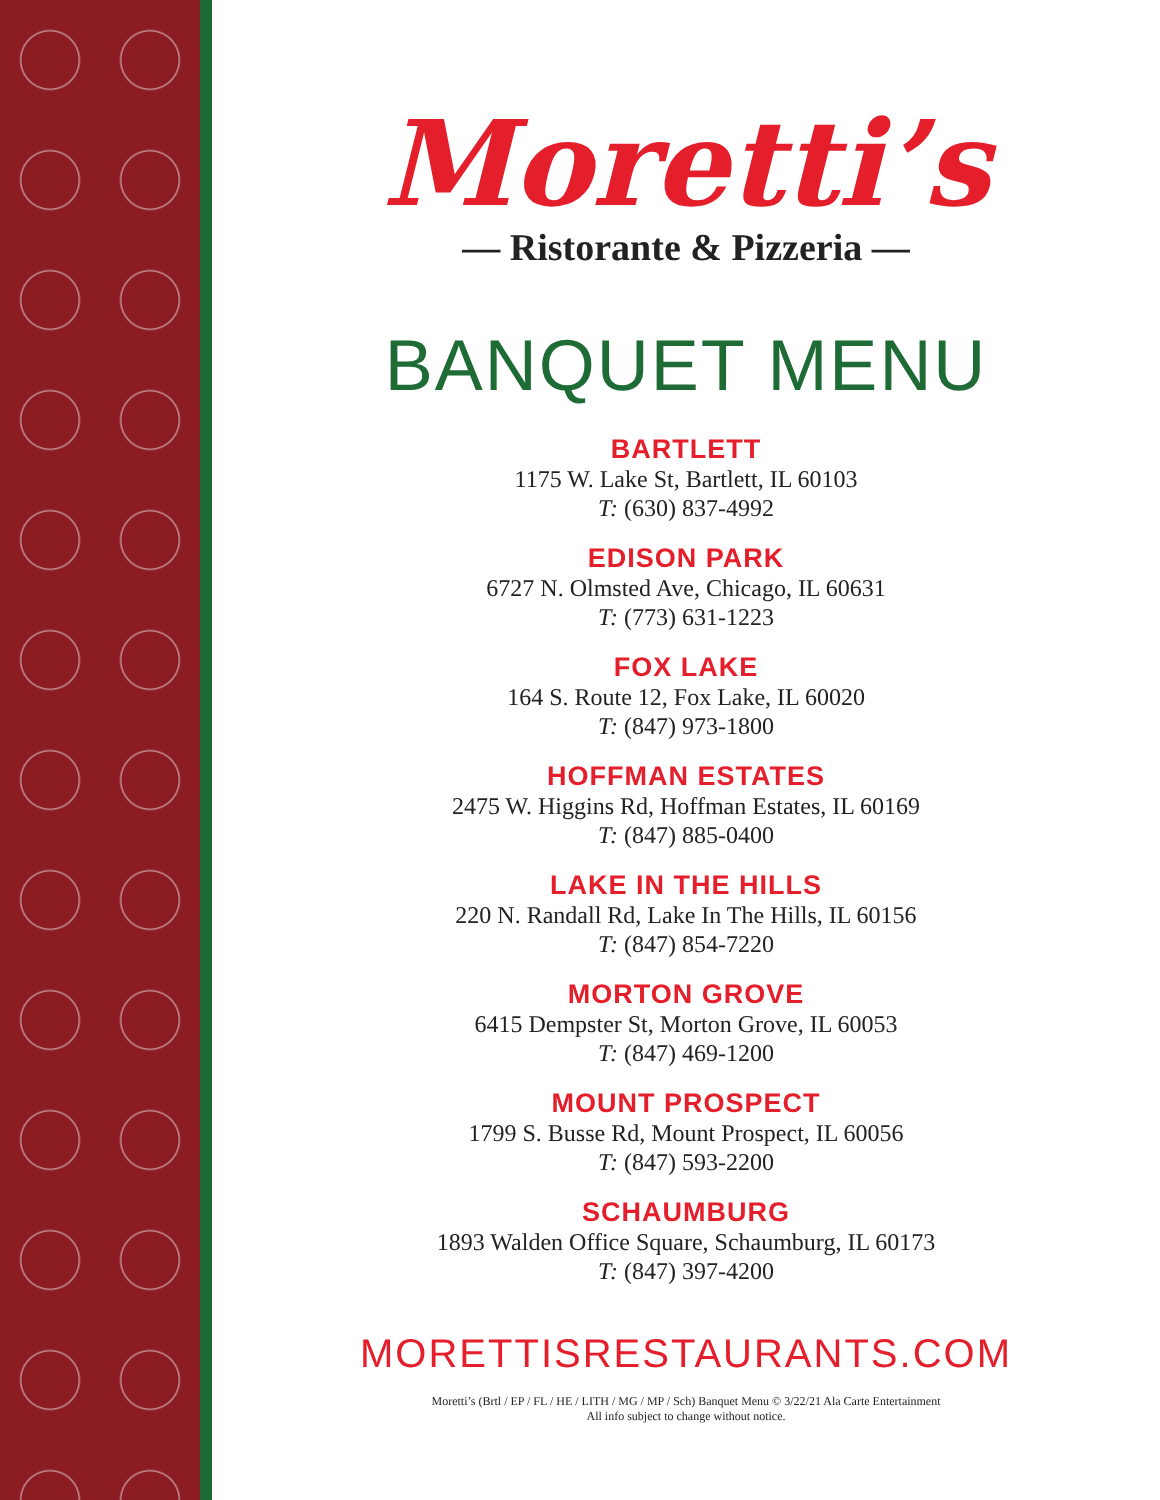Moretti’s
— Ristorante & Pizzeria —
BANQUET MENU
BARTLETT
1175 W. Lake St, Bartlett, IL 60103
T: (630) 837-4992
EDISON PARK
6727 N. Olmsted Ave, Chicago, IL 60631
T: (773) 631-1223
FOX LAKE
164 S. Route 12, Fox Lake, IL 60020
T: (847) 973-1800
HOFFMAN ESTATES
2475 W. Higgins Rd, Hoffman Estates, IL 60169
T: (847) 885-0400
LAKE IN THE HILLS
220 N. Randall Rd, Lake In The Hills, IL 60156
T: (847) 854-7220
MORTON GROVE
6415 Dempster St, Morton Grove, IL 60053
T: (847) 469-1200
MOUNT PROSPECT
1799 S. Busse Rd, Mount Prospect, IL 60056
T: (847) 593-2200
SCHAUMBURG
1893 Walden Office Square, Schaumburg, IL 60173
T: (847) 397-4200
MORETTISRESTAURANTS.COM
Moretti’s (Brtl / EP / FL / HE / LITH / MG / MP / Sch) Banquet Menu © 3/22/21 Ala Carte Entertainment
All info subject to change without notice.